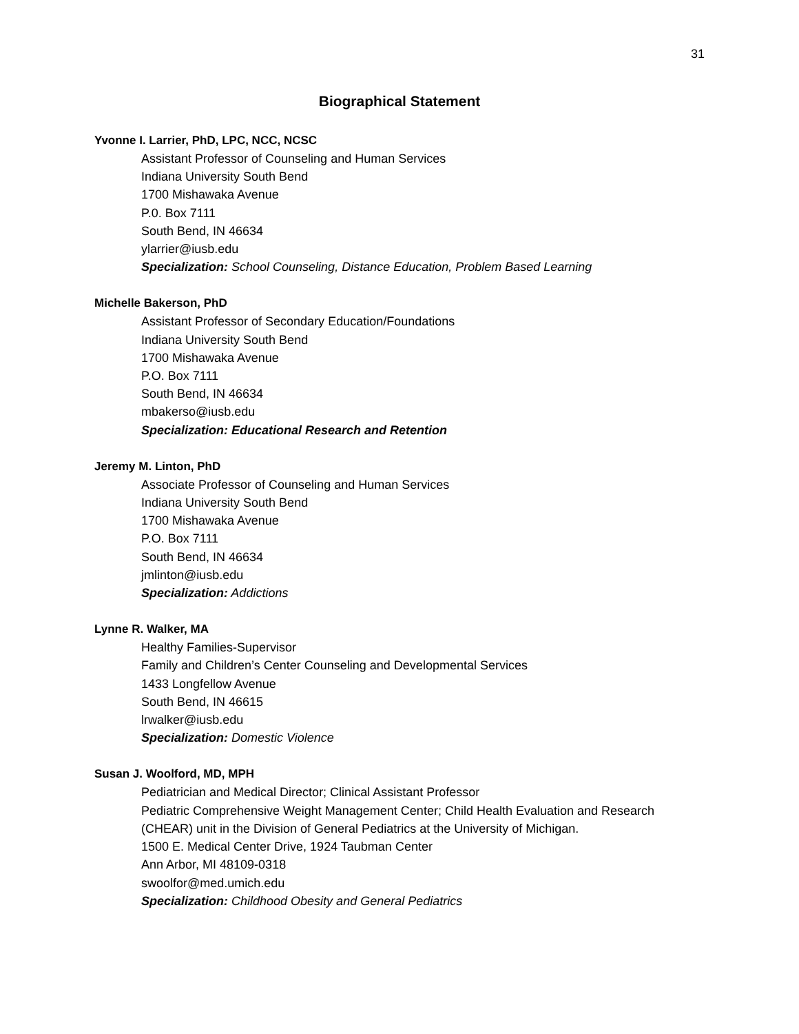31
Biographical Statement
Yvonne I. Larrier, PhD, LPC, NCC, NCSC
Assistant Professor of Counseling and Human Services
Indiana University South Bend
1700 Mishawaka Avenue
P.0. Box 7111
South Bend, IN 46634
ylarrier@iusb.edu
Specialization: School Counseling, Distance Education, Problem Based Learning
Michelle Bakerson, PhD
Assistant Professor of Secondary Education/Foundations
Indiana University South Bend
1700 Mishawaka Avenue
P.O. Box 7111
South Bend, IN 46634
mbakerso@iusb.edu
Specialization: Educational Research and Retention
Jeremy M. Linton, PhD
Associate Professor of Counseling and Human Services
Indiana University South Bend
1700 Mishawaka Avenue
P.O. Box 7111
South Bend, IN 46634
jmlinton@iusb.edu
Specialization: Addictions
Lynne R. Walker, MA
Healthy Families-Supervisor
Family and Children’s Center Counseling and Developmental Services
1433 Longfellow Avenue
South Bend, IN 46615
lrwalker@iusb.edu
Specialization: Domestic Violence
Susan J. Woolford, MD, MPH
Pediatrician and Medical Director; Clinical Assistant Professor
Pediatric Comprehensive Weight Management Center; Child Health Evaluation and Research (CHEAR) unit in the Division of General Pediatrics at the University of Michigan.
1500 E. Medical Center Drive, 1924 Taubman Center
Ann Arbor, MI 48109-0318
swoolfor@med.umich.edu
Specialization: Childhood Obesity and General Pediatrics